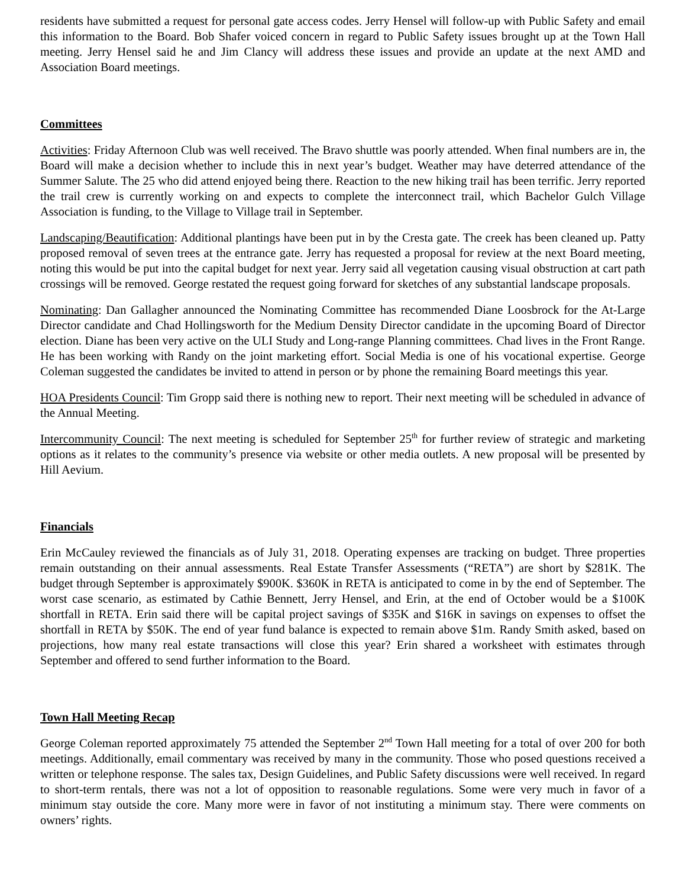residents have submitted a request for personal gate access codes. Jerry Hensel will follow-up with Public Safety and email this information to the Board. Bob Shafer voiced concern in regard to Public Safety issues brought up at the Town Hall meeting. Jerry Hensel said he and Jim Clancy will address these issues and provide an update at the next AMD and Association Board meetings.
Committees
Activities: Friday Afternoon Club was well received. The Bravo shuttle was poorly attended. When final numbers are in, the Board will make a decision whether to include this in next year’s budget. Weather may have deterred attendance of the Summer Salute. The 25 who did attend enjoyed being there. Reaction to the new hiking trail has been terrific. Jerry reported the trail crew is currently working on and expects to complete the interconnect trail, which Bachelor Gulch Village Association is funding, to the Village to Village trail in September.
Landscaping/Beautification: Additional plantings have been put in by the Cresta gate. The creek has been cleaned up. Patty proposed removal of seven trees at the entrance gate. Jerry has requested a proposal for review at the next Board meeting, noting this would be put into the capital budget for next year. Jerry said all vegetation causing visual obstruction at cart path crossings will be removed. George restated the request going forward for sketches of any substantial landscape proposals.
Nominating: Dan Gallagher announced the Nominating Committee has recommended Diane Loosbrock for the At-Large Director candidate and Chad Hollingsworth for the Medium Density Director candidate in the upcoming Board of Director election. Diane has been very active on the ULI Study and Long-range Planning committees. Chad lives in the Front Range. He has been working with Randy on the joint marketing effort. Social Media is one of his vocational expertise. George Coleman suggested the candidates be invited to attend in person or by phone the remaining Board meetings this year.
HOA Presidents Council: Tim Gropp said there is nothing new to report. Their next meeting will be scheduled in advance of the Annual Meeting.
Intercommunity Council: The next meeting is scheduled for September 25<sup>th</sup> for further review of strategic and marketing options as it relates to the community’s presence via website or other media outlets. A new proposal will be presented by Hill Aevium.
Financials
Erin McCauley reviewed the financials as of July 31, 2018. Operating expenses are tracking on budget. Three properties remain outstanding on their annual assessments. Real Estate Transfer Assessments (“RETA”) are short by $281K. The budget through September is approximately $900K. $360K in RETA is anticipated to come in by the end of September. The worst case scenario, as estimated by Cathie Bennett, Jerry Hensel, and Erin, at the end of October would be a $100K shortfall in RETA. Erin said there will be capital project savings of $35K and $16K in savings on expenses to offset the shortfall in RETA by $50K. The end of year fund balance is expected to remain above $1m. Randy Smith asked, based on projections, how many real estate transactions will close this year? Erin shared a worksheet with estimates through September and offered to send further information to the Board.
Town Hall Meeting Recap
George Coleman reported approximately 75 attended the September 2<sup>nd</sup> Town Hall meeting for a total of over 200 for both meetings. Additionally, email commentary was received by many in the community. Those who posed questions received a written or telephone response. The sales tax, Design Guidelines, and Public Safety discussions were well received. In regard to short-term rentals, there was not a lot of opposition to reasonable regulations. Some were very much in favor of a minimum stay outside the core. Many more were in favor of not instituting a minimum stay. There were comments on owners’ rights.